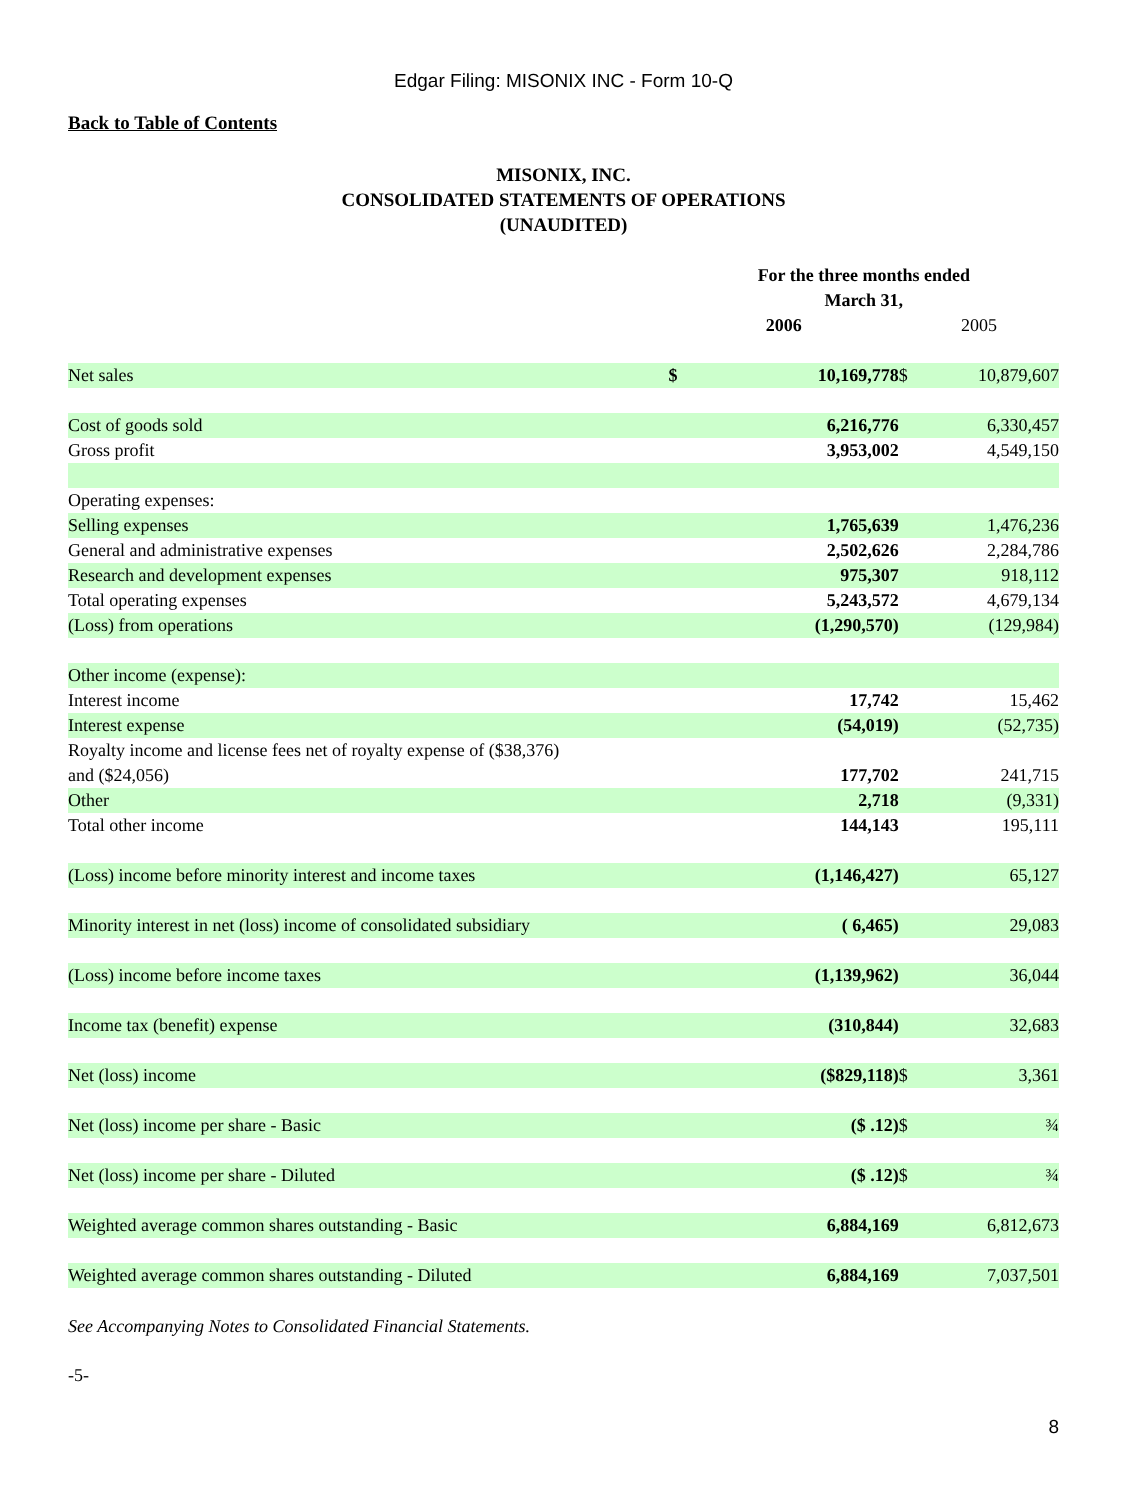Edgar Filing: MISONIX INC - Form 10-Q
Back to Table of Contents
MISONIX, INC.
CONSOLIDATED STATEMENTS OF OPERATIONS
(UNAUDITED)
| | For the three months ended March 31, | | | |
| --- | --- | --- | --- | --- |
| | 2006 | | 2005 | |
| Net sales | $ | 10,169,778 | $ | 10,879,607 |
| Cost of goods sold | | 6,216,776 | | 6,330,457 |
| Gross profit | | 3,953,002 | | 4,549,150 |
| Operating expenses: | | | | |
| Selling expenses | | 1,765,639 | | 1,476,236 |
| General and administrative expenses | | 2,502,626 | | 2,284,786 |
| Research and development expenses | | 975,307 | | 918,112 |
| Total operating expenses | | 5,243,572 | | 4,679,134 |
| (Loss) from operations | | (1,290,570) | | (129,984) |
| Other income (expense): | | | | |
| Interest income | | 17,742 | | 15,462 |
| Interest expense | | (54,019) | | (52,735) |
| Royalty income and license fees net of royalty expense of ($38,376) and ($24,056) | | 177,702 | | 241,715 |
| Other | | 2,718 | | (9,331) |
| Total other income | | 144,143 | | 195,111 |
| (Loss) income before minority interest and income taxes | | (1,146,427) | | 65,127 |
| Minority interest in net (loss) income of consolidated subsidiary | | ( 6,465) | | 29,083 |
| (Loss) income before income taxes | | (1,139,962) | | 36,044 |
| Income tax (benefit) expense | | (310,844) | | 32,683 |
| Net (loss) income | | ($829,118) | $ | 3,361 |
| Net (loss) income per share - Basic | | ($ .12) | $ | ¾ |
| Net (loss) income per share - Diluted | | ($ .12) | $ | ¾ |
| Weighted average common shares outstanding - Basic | | 6,884,169 | | 6,812,673 |
| Weighted average common shares outstanding - Diluted | | 6,884,169 | | 7,037,501 |
See Accompanying Notes to Consolidated Financial Statements.
-5-
8